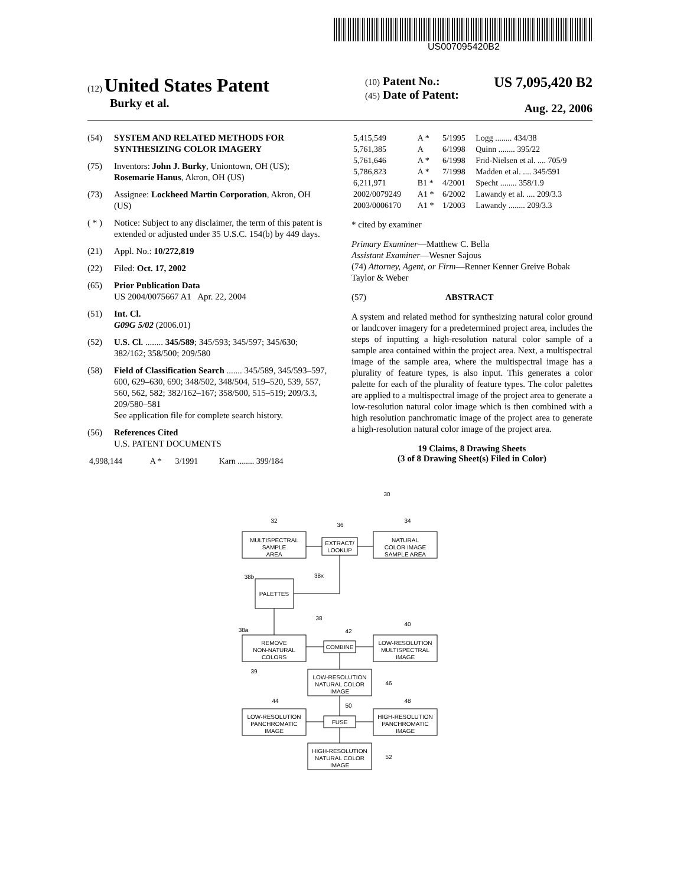US007095420B2
(12) United States Patent
Burky et al.
(10) Patent No.: US 7,095,420 B2
(45) Date of Patent: Aug. 22, 2006
(54) SYSTEM AND RELATED METHODS FOR SYNTHESIZING COLOR IMAGERY
(75) Inventors: John J. Burky, Uniontown, OH (US); Rosemarie Hanus, Akron, OH (US)
(73) Assignee: Lockheed Martin Corporation, Akron, OH (US)
( * ) Notice: Subject to any disclaimer, the term of this patent is extended or adjusted under 35 U.S.C. 154(b) by 449 days.
(21) Appl. No.: 10/272,819
(22) Filed: Oct. 17, 2002
(65) Prior Publication Data
US 2004/0075667 A1 Apr. 22, 2004
(51) Int. Cl.
G09G 5/02 (2006.01)
(52) U.S. Cl. ........ 345/589; 345/593; 345/597; 345/630; 382/162; 358/500; 209/580
(58) Field of Classification Search ....... 345/589, 345/593–597, 600, 629–630, 690; 348/502, 348/504, 519–520, 539, 557, 560, 562, 582; 382/162–167; 358/500, 515–519; 209/3.3, 209/580–581
See application file for complete search history.
(56) References Cited
U.S. PATENT DOCUMENTS
| 4,998,144 | A * | 3/1991 | Karn ........ 399/184 |
| 5,415,549 | A * | 5/1995 | Logg ........ 434/38 |
| 5,761,385 | A | 6/1998 | Quinn ........ 395/22 |
| 5,761,646 | A * | 6/1998 | Frid-Nielsen et al. .... 705/9 |
| 5,786,823 | A * | 7/1998 | Madden et al. .... 345/591 |
| 6,211,971 | B1 * | 4/2001 | Specht ........ 358/1.9 |
| 2002/0079249 | A1 * | 6/2002 | Lawandy et al. .... 209/3.3 |
| 2003/0006170 | A1 * | 1/2003 | Lawandy ........ 209/3.3 |
* cited by examiner
Primary Examiner—Matthew C. Bella
Assistant Examiner—Wesner Sajous
(74) Attorney, Agent, or Firm—Renner Kenner Greive Bobak Taylor & Weber
(57) ABSTRACT
A system and related method for synthesizing natural color ground or landcover imagery for a predetermined project area, includes the steps of inputting a high-resolution natural color sample of a sample area contained within the project area. Next, a multispectral image of the sample area, where the multispectral image has a plurality of feature types, is also input. This generates a color palette for each of the plurality of feature types. The color palettes are applied to a multispectral image of the project area to generate a low-resolution natural color image which is then combined with a high resolution panchromatic image of the project area to generate a high-resolution natural color image of the project area.
19 Claims, 8 Drawing Sheets
(3 of 8 Drawing Sheet(s) Filed in Color)
MULTISPECTRAL
SAMPLE
AREA
EXTRACT/
LOOKUP
NATURAL
COLOR IMAGE
SAMPLE AREA
PALETTES
REMOVE
NON-NATURAL
COLORS
COMBINE
LOW-RESOLUTION
MULTISPECTRAL
IMAGE
LOW-RESOLUTION
NATURAL COLOR
IMAGE
LOW-RESOLUTION
PANCHROMATIC
IMAGE
FUSE
HIGH-RESOLUTION
PANCHROMATIC
IMAGE
HIGH-RESOLUTION
NATURAL COLOR
IMAGE
30
32
36
34
38b
38x
38
38a
40
42
39
46
44
50
48
52